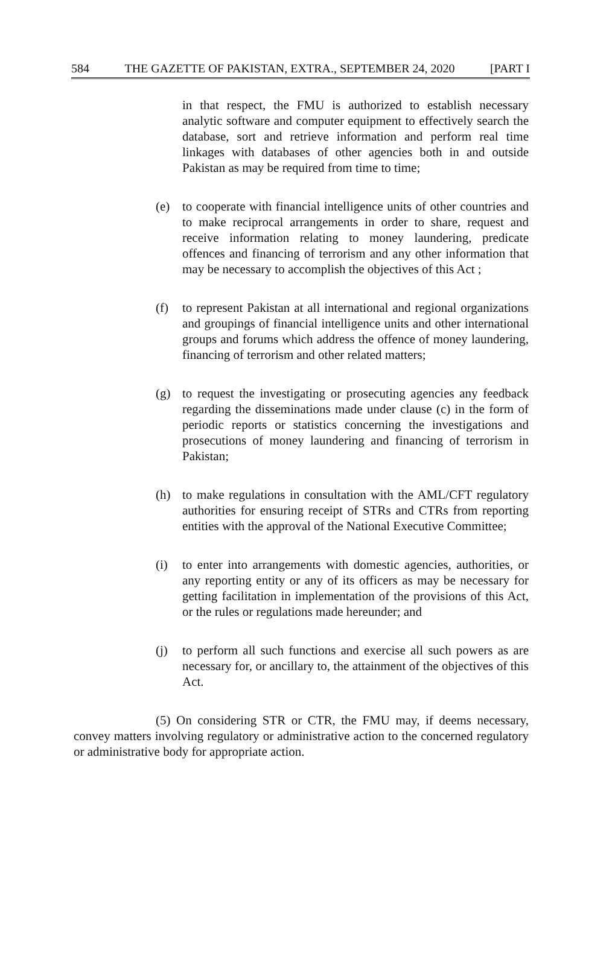584 THE GAZETTE OF PAKISTAN, EXTRA., SEPTEMBER 24, 2020 [PART I
in that respect, the FMU is authorized to establish necessary analytic software and computer equipment to effectively search the database, sort and retrieve information and perform real time linkages with databases of other agencies both in and outside Pakistan as may be required from time to time;
(e) to cooperate with financial intelligence units of other countries and to make reciprocal arrangements in order to share, request and receive information relating to money laundering, predicate offences and financing of terrorism and any other information that may be necessary to accomplish the objectives of this Act ;
(f) to represent Pakistan at all international and regional organizations and groupings of financial intelligence units and other international groups and forums which address the offence of money laundering, financing of terrorism and other related matters;
(g) to request the investigating or prosecuting agencies any feedback regarding the disseminations made under clause (c) in the form of periodic reports or statistics concerning the investigations and prosecutions of money laundering and financing of terrorism in Pakistan;
(h) to make regulations in consultation with the AML/CFT regulatory authorities for ensuring receipt of STRs and CTRs from reporting entities with the approval of the National Executive Committee;
(i) to enter into arrangements with domestic agencies, authorities, or any reporting entity or any of its officers as may be necessary for getting facilitation in implementation of the provisions of this Act, or the rules or regulations made hereunder; and
(j) to perform all such functions and exercise all such powers as are necessary for, or ancillary to, the attainment of the objectives of this Act.
(5) On considering STR or CTR, the FMU may, if deems necessary, convey matters involving regulatory or administrative action to the concerned regulatory or administrative body for appropriate action.